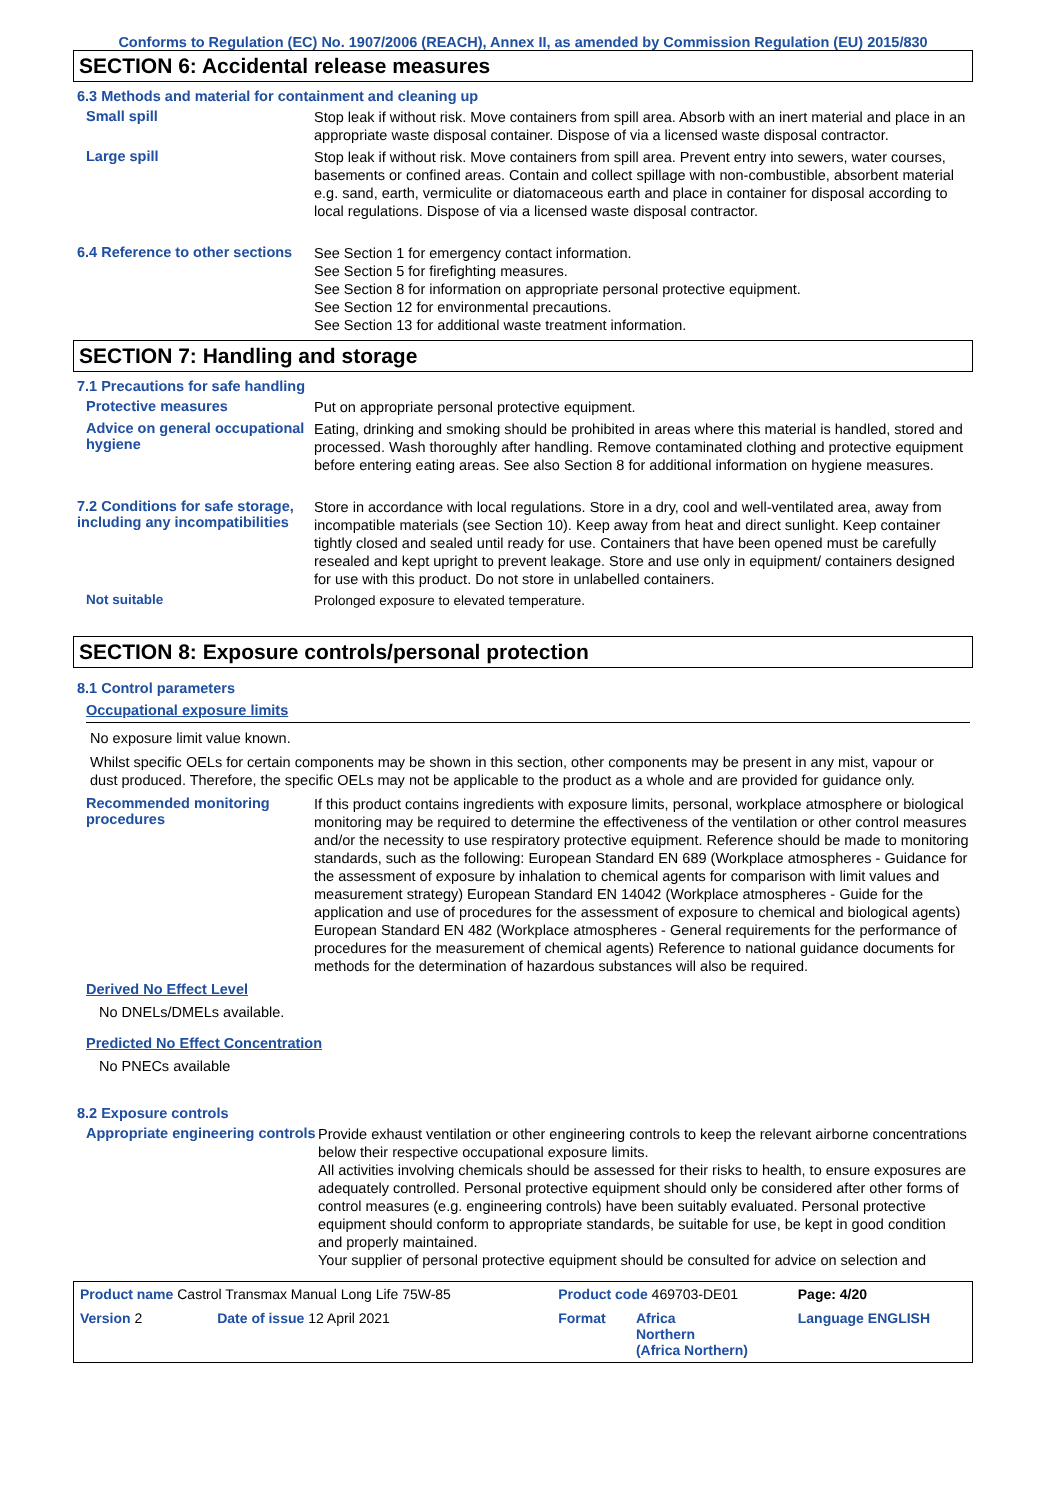Conforms to Regulation (EC) No. 1907/2006 (REACH), Annex II, as amended by Commission Regulation (EU) 2015/830
SECTION 6: Accidental release measures
6.3 Methods and material for containment and cleaning up
Small spill
Stop leak if without risk. Move containers from spill area. Absorb with an inert material and place in an appropriate waste disposal container. Dispose of via a licensed waste disposal contractor.
Large spill
Stop leak if without risk. Move containers from spill area. Prevent entry into sewers, water courses, basements or confined areas. Contain and collect spillage with non-combustible, absorbent material e.g. sand, earth, vermiculite or diatomaceous earth and place in container for disposal according to local regulations. Dispose of via a licensed waste disposal contractor.
6.4 Reference to other sections
See Section 1 for emergency contact information.
See Section 5 for firefighting measures.
See Section 8 for information on appropriate personal protective equipment.
See Section 12 for environmental precautions.
See Section 13 for additional waste treatment information.
SECTION 7: Handling and storage
7.1 Precautions for safe handling
Protective measures
Put on appropriate personal protective equipment.
Advice on general occupational hygiene
Eating, drinking and smoking should be prohibited in areas where this material is handled, stored and processed. Wash thoroughly after handling. Remove contaminated clothing and protective equipment before entering eating areas. See also Section 8 for additional information on hygiene measures.
7.2 Conditions for safe storage, including any incompatibilities
Store in accordance with local regulations. Store in a dry, cool and well-ventilated area, away from incompatible materials (see Section 10). Keep away from heat and direct sunlight. Keep container tightly closed and sealed until ready for use. Containers that have been opened must be carefully resealed and kept upright to prevent leakage. Store and use only in equipment/ containers designed for use with this product. Do not store in unlabelled containers.
Not suitable
Prolonged exposure to elevated temperature.
SECTION 8: Exposure controls/personal protection
8.1 Control parameters
Occupational exposure limits
No exposure limit value known.
Whilst specific OELs for certain components may be shown in this section, other components may be present in any mist, vapour or dust produced. Therefore, the specific OELs may not be applicable to the product as a whole and are provided for guidance only.
Recommended monitoring procedures
If this product contains ingredients with exposure limits, personal, workplace atmosphere or biological monitoring may be required to determine the effectiveness of the ventilation or other control measures and/or the necessity to use respiratory protective equipment. Reference should be made to monitoring standards, such as the following: European Standard EN 689 (Workplace atmospheres - Guidance for the assessment of exposure by inhalation to chemical agents for comparison with limit values and measurement strategy) European Standard EN 14042 (Workplace atmospheres - Guide for the application and use of procedures for the assessment of exposure to chemical and biological agents) European Standard EN 482 (Workplace atmospheres - General requirements for the performance of procedures for the measurement of chemical agents) Reference to national guidance documents for methods for the determination of hazardous substances will also be required.
Derived No Effect Level
No DNELs/DMELs available.
Predicted No Effect Concentration
No PNECs available
8.2 Exposure controls
Appropriate engineering controls
Provide exhaust ventilation or other engineering controls to keep the relevant airborne concentrations below their respective occupational exposure limits.
All activities involving chemicals should be assessed for their risks to health, to ensure exposures are adequately controlled. Personal protective equipment should only be considered after other forms of control measures (e.g. engineering controls) have been suitably evaluated. Personal protective equipment should conform to appropriate standards, be suitable for use, be kept in good condition and properly maintained.
Your supplier of personal protective equipment should be consulted for advice on selection and
| Product name Castrol Transmax Manual Long Life 75W-85 | | Product code 469703-DE01 | | Page: 4/20 |
| Version 2 | Date of issue 12 April 2021 | Format | Africa Northern (Africa Northern) | Language ENGLISH |